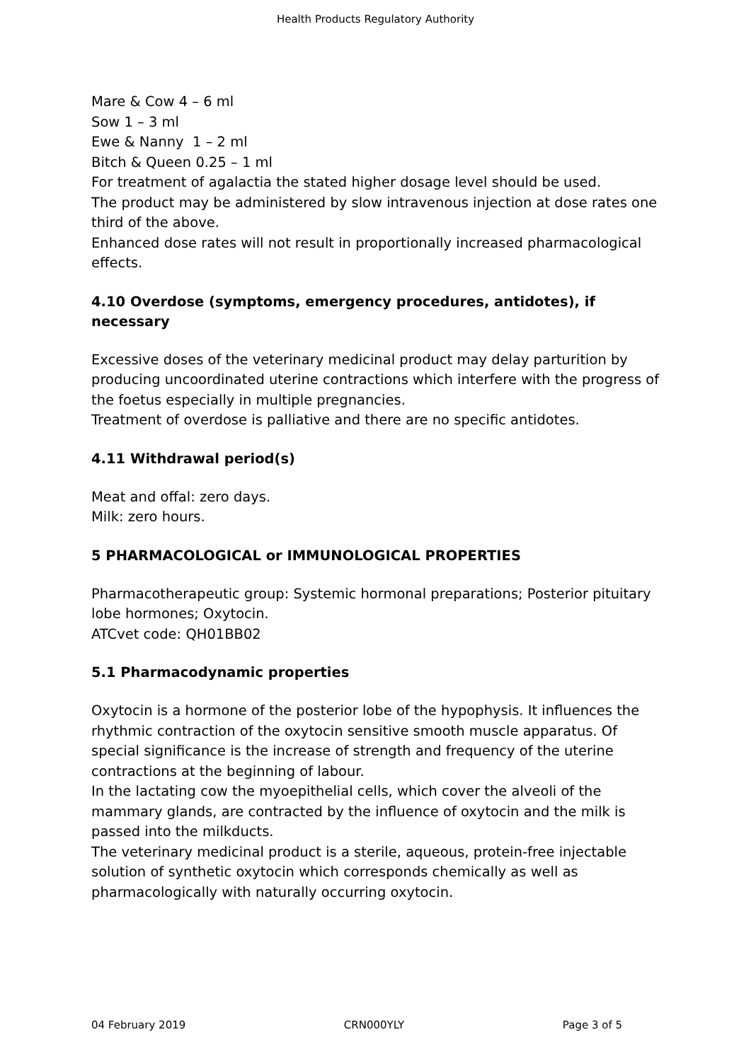Health Products Regulatory Authority
Mare & Cow 4 – 6 ml
Sow 1 – 3 ml
Ewe & Nanny 1 – 2 ml
Bitch & Queen 0.25 – 1 ml
For treatment of agalactia the stated higher dosage level should be used.
The product may be administered by slow intravenous injection at dose rates one third of the above.
Enhanced dose rates will not result in proportionally increased pharmacological effects.
4.10 Overdose (symptoms, emergency procedures, antidotes), if necessary
Excessive doses of the veterinary medicinal product may delay parturition by producing uncoordinated uterine contractions which interfere with the progress of the foetus especially in multiple pregnancies.
Treatment of overdose is palliative and there are no specific antidotes.
4.11 Withdrawal period(s)
Meat and offal: zero days.
Milk: zero hours.
5 PHARMACOLOGICAL or IMMUNOLOGICAL PROPERTIES
Pharmacotherapeutic group: Systemic hormonal preparations; Posterior pituitary lobe hormones; Oxytocin.
ATCvet code: QH01BB02
5.1 Pharmacodynamic properties
Oxytocin is a hormone of the posterior lobe of the hypophysis. It influences the rhythmic contraction of the oxytocin sensitive smooth muscle apparatus. Of special significance is the increase of strength and frequency of the uterine contractions at the beginning of labour.
In the lactating cow the myoepithelial cells, which cover the alveoli of the mammary glands, are contracted by the influence of oxytocin and the milk is passed into the milkducts.
The veterinary medicinal product is a sterile, aqueous, protein-free injectable solution of synthetic oxytocin which corresponds chemically as well as pharmacologically with naturally occurring oxytocin.
04 February 2019 CRN000YLY Page 3 of 5